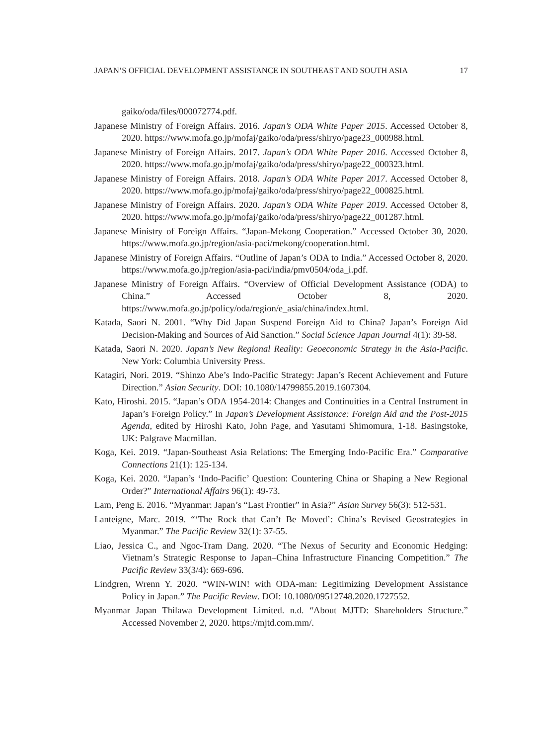JAPAN’S OFFICIAL DEVELOPMENT ASSISTANCE IN SOUTHEAST AND SOUTH ASIA 17
gaiko/oda/files/000072774.pdf.
Japanese Ministry of Foreign Affairs. 2016. Japan’s ODA White Paper 2015. Accessed October 8, 2020. https://www.mofa.go.jp/mofaj/gaiko/oda/press/shiryo/page23_000988.html.
Japanese Ministry of Foreign Affairs. 2017. Japan’s ODA White Paper 2016. Accessed October 8, 2020. https://www.mofa.go.jp/mofaj/gaiko/oda/press/shiryo/page22_000323.html.
Japanese Ministry of Foreign Affairs. 2018. Japan’s ODA White Paper 2017. Accessed October 8, 2020. https://www.mofa.go.jp/mofaj/gaiko/oda/press/shiryo/page22_000825.html.
Japanese Ministry of Foreign Affairs. 2020. Japan’s ODA White Paper 2019. Accessed October 8, 2020. https://www.mofa.go.jp/mofaj/gaiko/oda/press/shiryo/page22_001287.html.
Japanese Ministry of Foreign Affairs. “Japan-Mekong Cooperation.” Accessed October 30, 2020. https://www.mofa.go.jp/region/asia-paci/mekong/cooperation.html.
Japanese Ministry of Foreign Affairs. “Outline of Japan’s ODA to India.” Accessed October 8, 2020. https://www.mofa.go.jp/region/asia-paci/india/pmv0504/oda_i.pdf.
Japanese Ministry of Foreign Affairs. “Overview of Official Development Assistance (ODA) to China.” Accessed October 8, 2020. https://www.mofa.go.jp/policy/oda/region/e_asia/china/index.html.
Katada, Saori N. 2001. “Why Did Japan Suspend Foreign Aid to China? Japan’s Foreign Aid Decision-Making and Sources of Aid Sanction.” Social Science Japan Journal 4(1): 39-58.
Katada, Saori N. 2020. Japan’s New Regional Reality: Geoeconomic Strategy in the Asia-Pacific. New York: Columbia University Press.
Katagiri, Nori. 2019. “Shinzo Abe’s Indo-Pacific Strategy: Japan’s Recent Achievement and Future Direction.” Asian Security. DOI: 10.1080/14799855.2019.1607304.
Kato, Hiroshi. 2015. “Japan’s ODA 1954-2014: Changes and Continuities in a Central Instrument in Japan’s Foreign Policy.” In Japan’s Development Assistance: Foreign Aid and the Post-2015 Agenda, edited by Hiroshi Kato, John Page, and Yasutami Shimomura, 1-18. Basingstoke, UK: Palgrave Macmillan.
Koga, Kei. 2019. “Japan-Southeast Asia Relations: The Emerging Indo-Pacific Era.” Comparative Connections 21(1): 125-134.
Koga, Kei. 2020. “Japan’s ‘Indo-Pacific’ Question: Countering China or Shaping a New Regional Order?” International Affairs 96(1): 49-73.
Lam, Peng E. 2016. “Myanmar: Japan’s “Last Frontier” in Asia?” Asian Survey 56(3): 512-531.
Lanteigne, Marc. 2019. “‘The Rock that Can’t Be Moved’: China’s Revised Geostrategies in Myanmar.” The Pacific Review 32(1): 37-55.
Liao, Jessica C., and Ngoc-Tram Dang. 2020. “The Nexus of Security and Economic Hedging: Vietnam’s Strategic Response to Japan–China Infrastructure Financing Competition.” The Pacific Review 33(3/4): 669-696.
Lindgren, Wrenn Y. 2020. “WIN-WIN! with ODA-man: Legitimizing Development Assistance Policy in Japan.” The Pacific Review. DOI: 10.1080/09512748.2020.1727552.
Myanmar Japan Thilawa Development Limited. n.d. “About MJTD: Shareholders Structure.” Accessed November 2, 2020. https://mjtd.com.mm/.